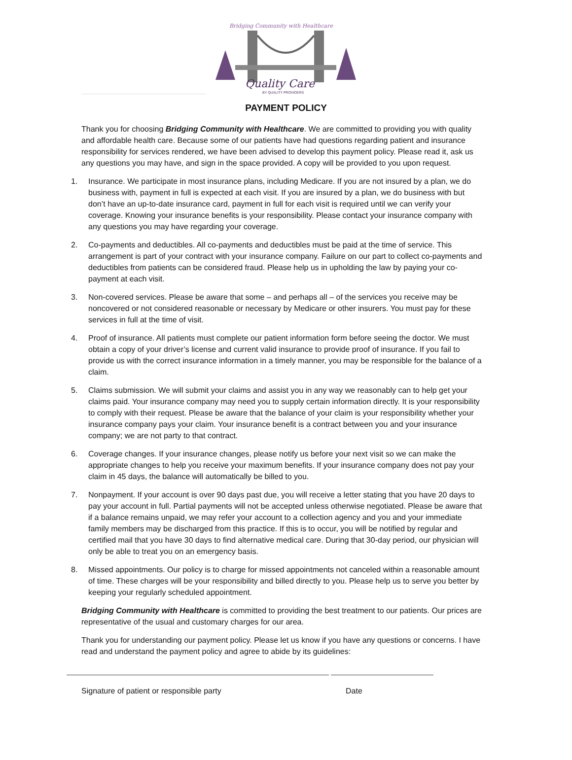Bridging Community with Healthcare
Quality Care
BY QUALITY PROVIDERS
PAYMENT POLICY
Thank you for choosing Bridging Community with Healthcare. We are committed to providing you with quality and affordable health care. Because some of our patients have had questions regarding patient and insurance responsibility for services rendered, we have been advised to develop this payment policy. Please read it, ask us any questions you may have, and sign in the space provided. A copy will be provided to you upon request.
1. Insurance. We participate in most insurance plans, including Medicare. If you are not insured by a plan, we do business with, payment in full is expected at each visit. If you are insured by a plan, we do business with but don’t have an up-to-date insurance card, payment in full for each visit is required until we can verify your coverage. Knowing your insurance benefits is your responsibility. Please contact your insurance company with any questions you may have regarding your coverage.
2. Co-payments and deductibles. All co-payments and deductibles must be paid at the time of service. This arrangement is part of your contract with your insurance company. Failure on our part to collect co-payments and deductibles from patients can be considered fraud. Please help us in upholding the law by paying your co-payment at each visit.
3. Non-covered services. Please be aware that some – and perhaps all – of the services you receive may be noncovered or not considered reasonable or necessary by Medicare or other insurers. You must pay for these services in full at the time of visit.
4. Proof of insurance. All patients must complete our patient information form before seeing the doctor. We must obtain a copy of your driver’s license and current valid insurance to provide proof of insurance. If you fail to provide us with the correct insurance information in a timely manner, you may be responsible for the balance of a claim.
5. Claims submission. We will submit your claims and assist you in any way we reasonably can to help get your claims paid. Your insurance company may need you to supply certain information directly. It is your responsibility to comply with their request. Please be aware that the balance of your claim is your responsibility whether your insurance company pays your claim. Your insurance benefit is a contract between you and your insurance company; we are not party to that contract.
6. Coverage changes. If your insurance changes, please notify us before your next visit so we can make the appropriate changes to help you receive your maximum benefits. If your insurance company does not pay your claim in 45 days, the balance will automatically be billed to you.
7. Nonpayment. If your account is over 90 days past due, you will receive a letter stating that you have 20 days to pay your account in full. Partial payments will not be accepted unless otherwise negotiated. Please be aware that if a balance remains unpaid, we may refer your account to a collection agency and you and your immediate family members may be discharged from this practice. If this is to occur, you will be notified by regular and certified mail that you have 30 days to find alternative medical care. During that 30-day period, our physician will only be able to treat you on an emergency basis.
8. Missed appointments. Our policy is to charge for missed appointments not canceled within a reasonable amount of time. These charges will be your responsibility and billed directly to you. Please help us to serve you better by keeping your regularly scheduled appointment.
Bridging Community with Healthcare is committed to providing the best treatment to our patients. Our prices are representative of the usual and customary charges for our area.
Thank you for understanding our payment policy. Please let us know if you have any questions or concerns. I have read and understand the payment policy and agree to abide by its guidelines:
Signature of patient or responsible party Date